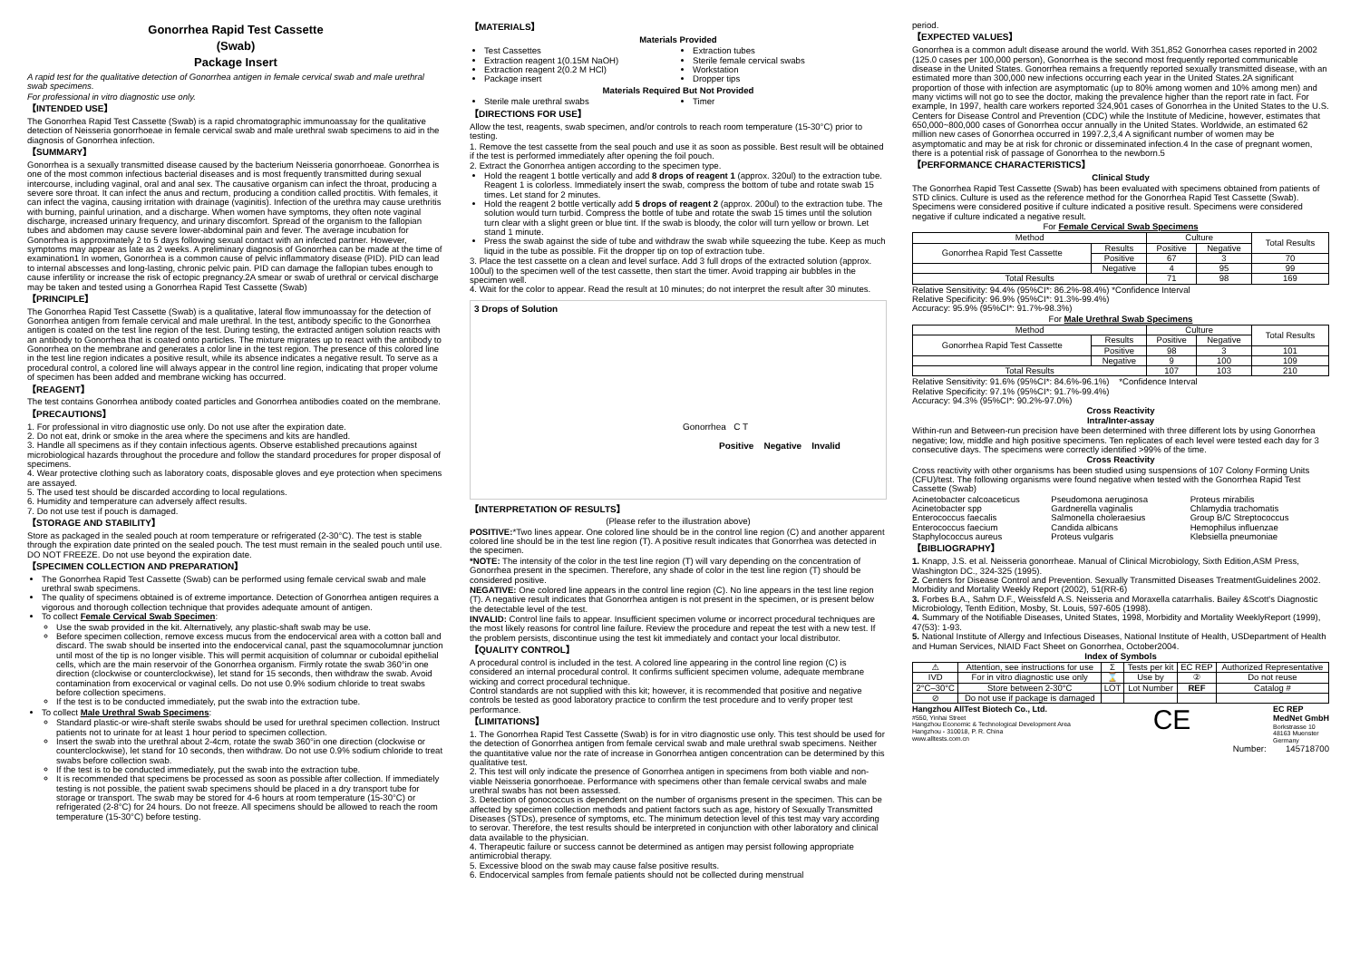Gonorrhea Rapid Test Cassette
(Swab)
Package Insert
A rapid test for the qualitative detection of Gonorrhea antigen in female cervical swab and male urethral swab specimens.
For professional in vitro diagnostic use only.
【INTENDED USE】
The Gonorrhea Rapid Test Cassette (Swab) is a rapid chromatographic immunoassay for the qualitative detection of Neisseria gonorrhoeae in female cervical swab and male urethral swab specimens to aid in the diagnosis of Gonorrhea infection.
【SUMMARY】
Gonorrhea is a sexually transmitted disease caused by the bacterium Neisseria gonorrhoeae. Gonorrhea is one of the most common infectious bacterial diseases and is most frequently transmitted during sexual intercourse, including vaginal, oral and anal sex. The causative organism can infect the throat, producing a severe sore throat. It can infect the anus and rectum, producing a condition called proctitis. With females, it can infect the vagina, causing irritation with drainage (vaginitis). Infection of the urethra may cause urethritis with burning, painful urination, and a discharge. When women have symptoms, they often note vaginal discharge, increased urinary frequency, and urinary discomfort. Spread of the organism to the fallopian tubes and abdomen may cause severe lower-abdominal pain and fever. The average incubation for Gonorrhea is approximately 2 to 5 days following sexual contact with an infected partner. However, symptoms may appear as late as 2 weeks. A preliminary diagnosis of Gonorrhea can be made at the time of examination1 In women, Gonorrhea is a common cause of pelvic inflammatory disease (PID). PID can lead to internal abscesses and long-lasting, chronic pelvic pain. PID can damage the fallopian tubes enough to cause infertility or increase the risk of ectopic pregnancy.2A smear or swab of urethral or cervical discharge may be taken and tested using a Gonorrhea Rapid Test Cassette (Swab)
【PRINCIPLE】
The Gonorrhea Rapid Test Cassette (Swab) is a qualitative, lateral flow immunoassay for the detection of Gonorrhea antigen from female cervical and male urethral. In the test, antibody specific to the Gonorrhea antigen is coated on the test line region of the test. During testing, the extracted antigen solution reacts with an antibody to Gonorrhea that is coated onto particles. The mixture migrates up to react with the antibody to Gonorrhea on the membrane and generates a color line in the test region. The presence of this colored line in the test line region indicates a positive result, while its absence indicates a negative result. To serve as a procedural control, a colored line will always appear in the control line region, indicating that proper volume of specimen has been added and membrane wicking has occurred.
【REAGENT】
The test contains Gonorrhea antibody coated particles and Gonorrhea antibodies coated on the membrane.
【PRECAUTIONS】
1. For professional in vitro diagnostic use only. Do not use after the expiration date.
2. Do not eat, drink or smoke in the area where the specimens and kits are handled.
3. Handle all specimens as if they contain infectious agents. Observe established precautions against microbiological hazards throughout the procedure and follow the standard procedures for proper disposal of specimens.
4. Wear protective clothing such as laboratory coats, disposable gloves and eye protection when specimens are assayed.
5. The used test should be discarded according to local regulations.
6. Humidity and temperature can adversely affect results.
7. Do not use test if pouch is damaged.
【STORAGE AND STABILITY】
Store as packaged in the sealed pouch at room temperature or refrigerated (2-30°C). The test is stable through the expiration date printed on the sealed pouch. The test must remain in the sealed pouch until use. DO NOT FREEZE. Do not use beyond the expiration date.
【SPECIMEN COLLECTION AND PREPARATION】
The Gonorrhea Rapid Test Cassette (Swab) can be performed using female cervical swab and male urethral swab specimens.
The quality of specimens obtained is of extreme importance. Detection of Gonorrhea antigen requires a vigorous and thorough collection technique that provides adequate amount of antigen.
To collect Female Cervical Swab Specimen:
Use the swab provided in the kit. Alternatively, any plastic-shaft swab may be use.
Before specimen collection, remove excess mucus from the endocervical area with a cotton ball and discard. The swab should be inserted into the endocervical canal, past the squamocolumnar junction until most of the tip is no longer visible. This will permit acquisition of columnar or cuboidal epithelial cells, which are the main reservoir of the Gonorrhea organism. Firmly rotate the swab 360°in one direction (clockwise or counterclockwise), let stand for 15 seconds, then withdraw the swab. Avoid contamination from exocervical or vaginal cells. Do not use 0.9% sodium chloride to treat swabs before collection specimens.
If the test is to be conducted immediately, put the swab into the extraction tube.
To collect Male Urethral Swab Specimens:
Standard plastic-or wire-shaft sterile swabs should be used for urethral specimen collection. Instruct patients not to urinate for at least 1 hour period to specimen collection.
Insert the swab into the urethral about 2-4cm, rotate the swab 360°in one direction (clockwise or counterclockwise), let stand for 10 seconds, then withdraw. Do not use 0.9% sodium chloride to treat swabs before collection swab.
If the test is to be conducted immediately, put the swab into the extraction tube.
It is recommended that specimens be processed as soon as possible after collection. If immediately testing is not possible, the patient swab specimens should be placed in a dry transport tube for storage or transport. The swab may be stored for 4-6 hours at room temperature (15-30°C) or refrigerated (2-8°C) for 24 hours. Do not freeze. All specimens should be allowed to reach the room temperature (15-30°C) before testing.
【MATERIALS】
Materials Provided
Test Cassettes
Extraction reagent 1(0.15M NaOH)
Extraction reagent 2(0.2 M HCl)
Package insert
Extraction tubes
Sterile female cervical swabs
Workstation
Dropper tips
Materials Required But Not Provided
Sterile male urethral swabs
Timer
【DIRECTIONS FOR USE】
Allow the test, reagents, swab specimen, and/or controls to reach room temperature (15-30°C) prior to testing.
1. Remove the test cassette from the seal pouch and use it as soon as possible. Best result will be obtained if the test is performed immediately after opening the foil pouch.
2. Extract the Gonorrhea antigen according to the specimen type.
Hold the reagent 1 bottle vertically and add 8 drops of reagent 1 (approx. 320ul) to the extraction tube. Reagent 1 is colorless. Immediately insert the swab, compress the bottom of tube and rotate swab 15 times. Let stand for 2 minutes.
Hold the reagent 2 bottle vertically add 5 drops of reagent 2 (approx. 200ul) to the extraction tube. The solution would turn turbid. Compress the bottle of tube and rotate the swab 15 times until the solution turn clear with a slight green or blue tint. If the swab is bloody, the color will turn yellow or brown. Let stand 1 minute.
Press the swab against the side of tube and withdraw the swab while squeezing the tube. Keep as much liquid in the tube as possible. Fit the dropper tip on top of extraction tube.
3. Place the test cassette on a clean and level surface. Add 3 full drops of the extracted solution (approx. 100ul) to the specimen well of the test cassette, then start the timer. Avoid trapping air bubbles in the specimen well.
4. Wait for the color to appear. Read the result at 10 minutes; do not interpret the result after 30 minutes.
3 Drops of Solution
Gonorrhea C T
Positive Negative Invalid
【INTERPRETATION OF RESULTS】
(Please refer to the illustration above)
POSITIVE:*Two lines appear. One colored line should be in the control line region (C) and another apparent colored line should be in the test line region (T). A positive result indicates that Gonorrhea was detected in the specimen.
*NOTE: The intensity of the color in the test line region (T) will vary depending on the concentration of Gonorrhea present in the specimen. Therefore, any shade of color in the test line region (T) should be considered positive.
NEGATIVE: One colored line appears in the control line region (C). No line appears in the test line region (T). A negative result indicates that Gonorrhea antigen is not present in the specimen, or is present below the detectable level of the test.
INVALID: Control line fails to appear. Insufficient specimen volume or incorrect procedural techniques are the most likely reasons for control line failure. Review the procedure and repeat the test with a new test. If the problem persists, discontinue using the test kit immediately and contact your local distributor.
【QUALITY CONTROL】
A procedural control is included in the test. A colored line appearing in the control line region (C) is considered an internal procedural control. It confirms sufficient specimen volume, adequate membrane wicking and correct procedural technique.
Control standards are not supplied with this kit; however, it is recommended that positive and negative controls be tested as good laboratory practice to confirm the test procedure and to verify proper test performance.
【LIMITATIONS】
1. The Gonorrhea Rapid Test Cassette (Swab) is for in vitro diagnostic use only. This test should be used for the detection of Gonorrhea antigen from female cervical swab and male urethral swab specimens. Neither the quantitative value nor the rate of increase in Gonorrhea antigen concentration can be determined by this qualitative test.
2. This test will only indicate the presence of Gonorrhea antigen in specimens from both viable and non-viable Neisseria gonorrhoeae. Performance with specimens other than female cervical swabs and male urethral swabs has not been assessed.
3. Detection of gonococcus is dependent on the number of organisms present in the specimen. This can be affected by specimen collection methods and patient factors such as age, history of Sexually Transmitted Diseases (STDs), presence of symptoms, etc. The minimum detection level of this test may vary according to serovar. Therefore, the test results should be interpreted in conjunction with other laboratory and clinical data available to the physician.
4. Therapeutic failure or success cannot be determined as antigen may persist following appropriate antimicrobial therapy.
5. Excessive blood on the swab may cause false positive results.
6. Endocervical samples from female patients should not be collected during menstrual
period.
【EXPECTED VALUES】
Gonorrhea is a common adult disease around the world. With 351,852 Gonorrhea cases reported in 2002 (125.0 cases per 100,000 person), Gonorrhea is the second most frequently reported communicable disease in the United States. Gonorrhea remains a frequently reported sexually transmitted disease, with an estimated more than 300,000 new infections occurring each year in the United States.2A significant proportion of those with infection are asymptomatic (up to 80% among women and 10% among men) and many victims will not go to see the doctor, making the prevalence higher than the report rate in fact. For example, In 1997, health care workers reported 324,901 cases of Gonorrhea in the United States to the U.S. Centers for Disease Control and Prevention (CDC) while the Institute of Medicine, however, estimates that 650,000~800,000 cases of Gonorrhea occur annually in the United States. Worldwide, an estimated 62 million new cases of Gonorrhea occurred in 1997.2,3,4 A significant number of women may be asymptomatic and may be at risk for chronic or disseminated infection.4 In the case of pregnant women, there is a potential risk of passage of Gonorrhea to the newborn.5
【PERFORMANCE CHARACTERISTICS】
Clinical Study
The Gonorrhea Rapid Test Cassette (Swab) has been evaluated with specimens obtained from patients of STD clinics. Culture is used as the reference method for the Gonorrhea Rapid Test Cassette (Swab). Specimens were considered positive if culture indicated a positive result. Specimens were considered negative if culture indicated a negative result.
For Female Cervical Swab Specimens
| Method | | Culture | | Total Results |
| --- | --- | --- | --- | --- |
| Gonorrhea Rapid Test Cassette | Results | Positive | Negative | |
| | Positive | 67 | 3 | 70 |
| | Negative | 4 | 95 | 99 |
| Total Results | | 71 | 98 | 169 |
Relative Sensitivity: 94.4% (95%CI*: 86.2%-98.4%) *Confidence Interval
Relative Specificity: 96.9% (95%CI*: 91.3%-99.4%)
Accuracy: 95.9% (95%CI*: 91.7%-98.3%)
For Male Urethral Swab Specimens
| Method | | Culture | | Total Results |
| --- | --- | --- | --- | --- |
| Gonorrhea Rapid Test Cassette | Results | Positive | Negative | |
| | Positive | 98 | 3 | 101 |
| | Negative | 9 | 100 | 109 |
| Total Results | | 107 | 103 | 210 |
Relative Sensitivity: 91.6% (95%CI*: 84.6%-96.1%) *Confidence Interval
Relative Specificity: 97.1% (95%CI*: 91.7%-99.4%)
Accuracy: 94.3% (95%CI*: 90.2%-97.0%)
Cross Reactivity
Intra/Inter-assay
Within-run and Between-run precision have been determined with three different lots by using Gonorrhea negative; low, middle and high positive specimens. Ten replicates of each level were tested each day for 3 consecutive days. The specimens were correctly identified >99% of the time.
Cross Reactivity
Cross reactivity with other organisms has been studied using suspensions of 107 Colony Forming Units (CFU)/test. The following organisms were found negative when tested with the Gonorrhea Rapid Test Cassette (Swab)
Acinetobacter calcoaceticus Pseudomona aeruginosa Proteus mirabilis Acinetobacter spp Gardnerella vaginalis Chlamydia trachomatis Enterococcus faecalis Salmonella choleraesius Group B/C Streptococcus Enterococcus faecium Candida albicans Hemophilus influenzae Staphylococcus aureus Proteus vulgaris Klebsiella pneumoniae
【BIBLIOGRAPHY】
1. Knapp, J.S. et al. Neisseria gonorrheae. Manual of Clinical Microbiology, Sixth Edition,ASM Press, Washington DC., 324-325 (1995).
2. Centers for Disease Control and Prevention. Sexually Transmitted Diseases TreatmentGuidelines 2002. Morbidity and Mortality Weekly Report (2002), 51(RR-6)
3. Forbes B.A., Sahm D.F., Weissfeld A.S. Neisseria and Moraxella catarrhalis. Bailey &Scott's Diagnostic Microbiology, Tenth Edition, Mosby, St. Louis, 597-605 (1998).
4. Summary of the Notifiable Diseases, United States, 1998, Morbidity and Mortality WeeklyReport (1999), 47(53): 1-93.
5. National Institute of Allergy and Infectious Diseases, National Institute of Health, USDepartment of Health and Human Services, NIAID Fact Sheet on Gonorrhea, October2004.
Index of Symbols
| ⚠ | Attention, see instructions for use | Σ | Tests per kit | EC REP | Authorized Representative |
| IVD | For in vitro diagnostic use only | ⌛ | Use by | ② | Do not reuse |
| 2°C–30°C | Store between 2-30°C | LOT | Lot Number | REF | Catalog # |
| ⊘ | Do not use if package is damaged | | | | |
Hangzhou AllTest Biotech Co., Ltd.
#550, Yinhai Street
Hangzhou Economic & Technological Development Area
Hangzhou - 310018, P. R. China
www.alltests.com.cn
CE
EC REP
MedNet GmbH
Borkstrasse 10
48163 Muenster
Germany
Number: 145718700